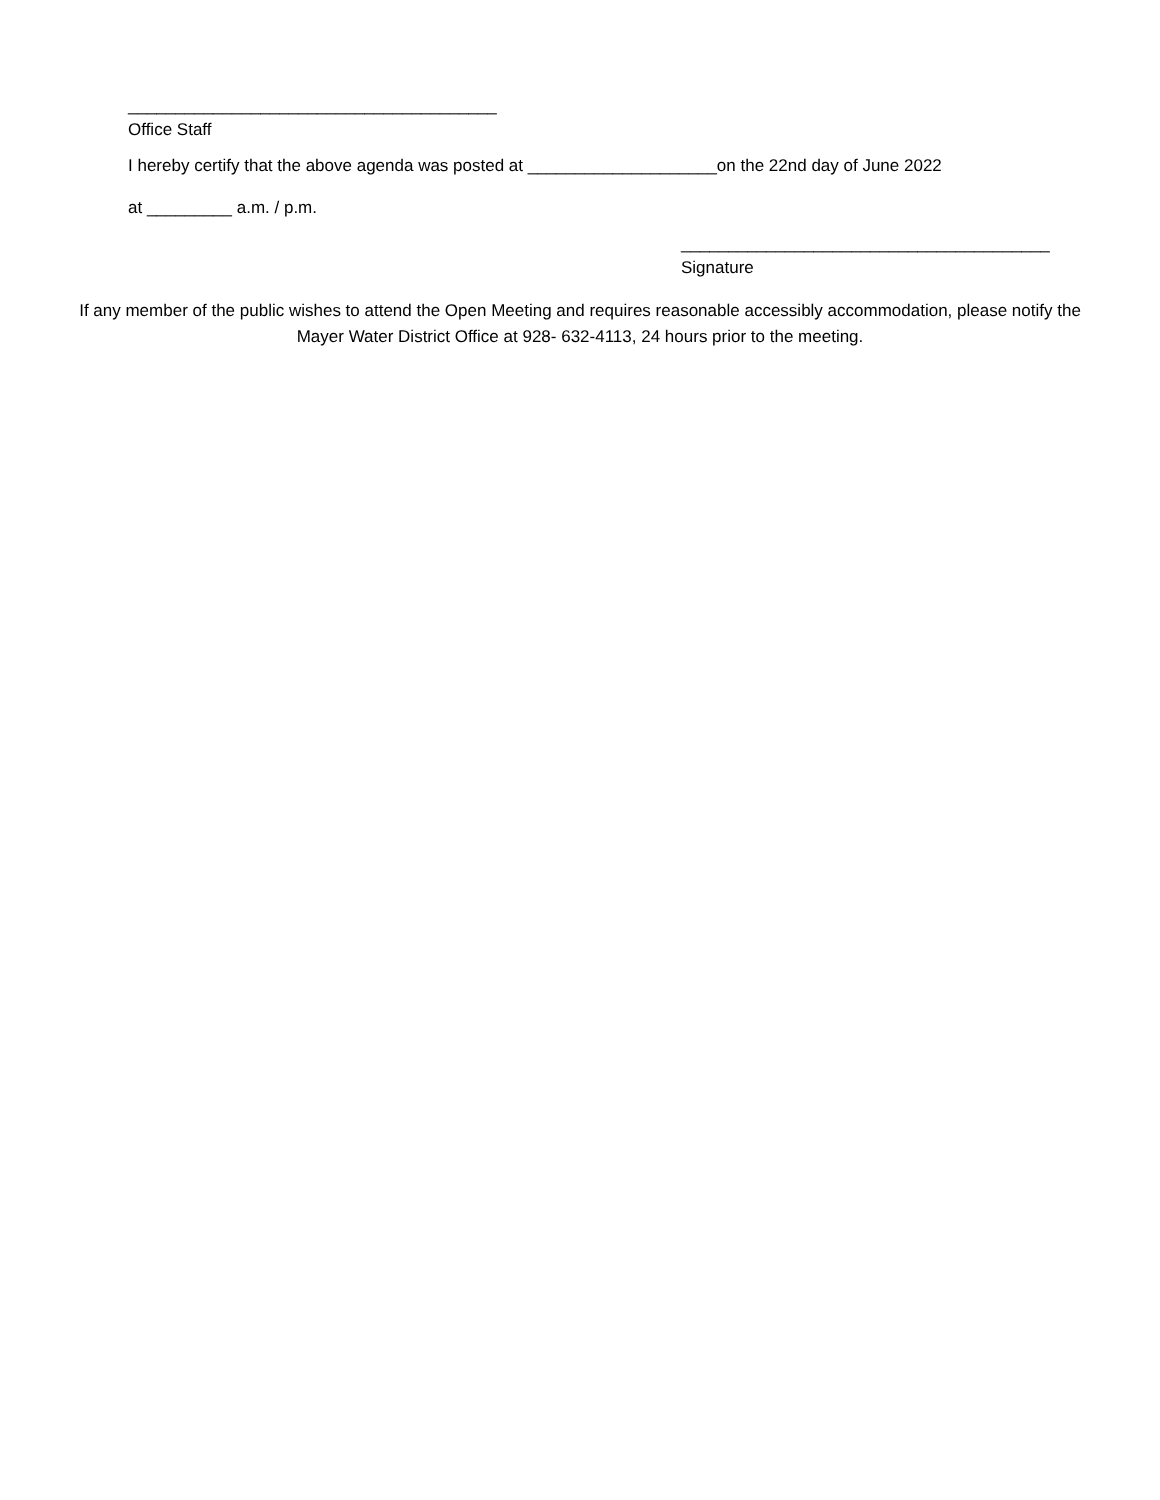_______________________________________
Office Staff
I hereby certify that the above agenda was posted at ____________________on the 22nd day of June 2022
at _________ a.m. / p.m.
_______________________________________
Signature
If any member of the public wishes to attend the Open Meeting and requires reasonable accessibly accommodation, please notify the Mayer Water District Office at 928- 632-4113, 24 hours prior to the meeting.